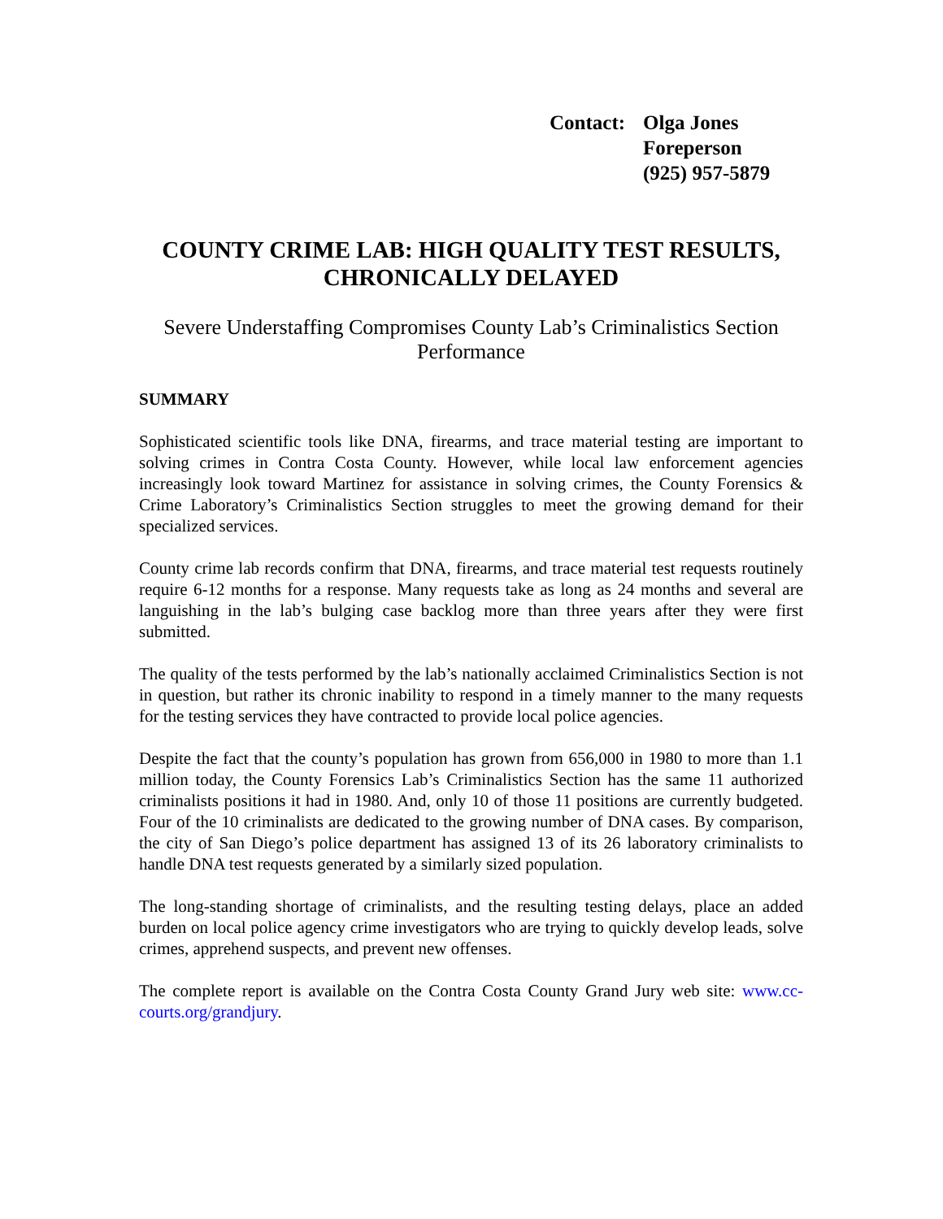Contact:
Olga Jones
Foreperson
(925) 957-5879
COUNTY CRIME LAB: HIGH QUALITY TEST RESULTS, CHRONICALLY DELAYED
Severe Understaffing Compromises County Lab’s Criminalistics Section Performance
SUMMARY
Sophisticated scientific tools like DNA, firearms, and trace material testing are important to solving crimes in Contra Costa County. However, while local law enforcement agencies increasingly look toward Martinez for assistance in solving crimes, the County Forensics & Crime Laboratory’s Criminalistics Section struggles to meet the growing demand for their specialized services.
County crime lab records confirm that DNA, firearms, and trace material test requests routinely require 6-12 months for a response. Many requests take as long as 24 months and several are languishing in the lab’s bulging case backlog more than three years after they were first submitted.
The quality of the tests performed by the lab’s nationally acclaimed Criminalistics Section is not in question, but rather its chronic inability to respond in a timely manner to the many requests for the testing services they have contracted to provide local police agencies.
Despite the fact that the county’s population has grown from 656,000 in 1980 to more than 1.1 million today, the County Forensics Lab’s Criminalistics Section has the same 11 authorized criminalists positions it had in 1980. And, only 10 of those 11 positions are currently budgeted. Four of the 10 criminalists are dedicated to the growing number of DNA cases. By comparison, the city of San Diego’s police department has assigned 13 of its 26 laboratory criminalists to handle DNA test requests generated by a similarly sized population.
The long-standing shortage of criminalists, and the resulting testing delays, place an added burden on local police agency crime investigators who are trying to quickly develop leads, solve crimes, apprehend suspects, and prevent new offenses.
The complete report is available on the Contra Costa County Grand Jury web site: www.cc-courts.org/grandjury.